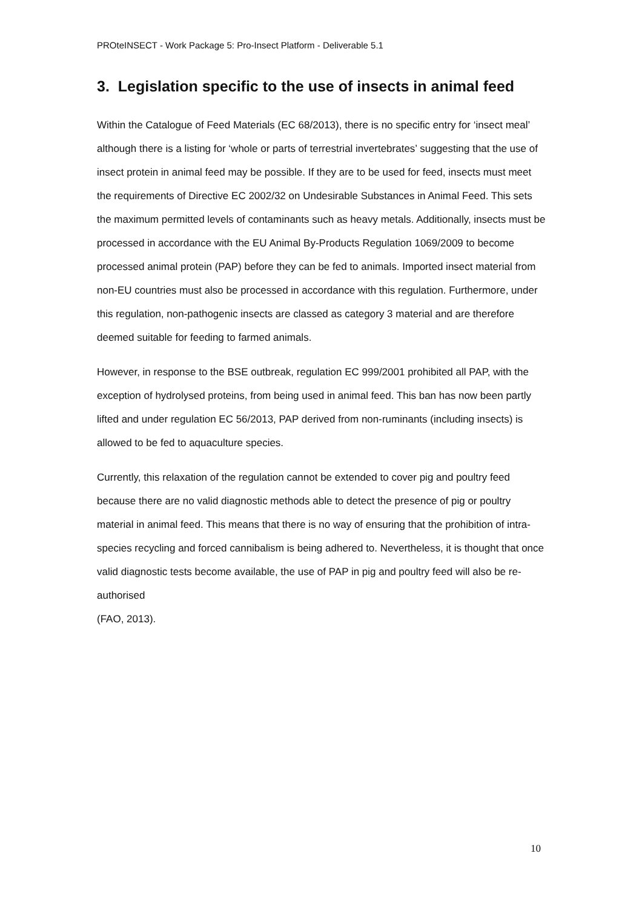PROteINSECT - Work Package 5: Pro-Insect Platform - Deliverable 5.1
3. Legislation specific to the use of insects in animal feed
Within the Catalogue of Feed Materials (EC 68/2013), there is no specific entry for ‘insect meal’ although there is a listing for ‘whole or parts of terrestrial invertebrates’ suggesting that the use of insect protein in animal feed may be possible. If they are to be used for feed, insects must meet the requirements of Directive EC 2002/32 on Undesirable Substances in Animal Feed. This sets the maximum permitted levels of contaminants such as heavy metals. Additionally, insects must be processed in accordance with the EU Animal By-Products Regulation 1069/2009 to become processed animal protein (PAP) before they can be fed to animals. Imported insect material from non-EU countries must also be processed in accordance with this regulation. Furthermore, under this regulation, non-pathogenic insects are classed as category 3 material and are therefore deemed suitable for feeding to farmed animals.
However, in response to the BSE outbreak, regulation EC 999/2001 prohibited all PAP, with the exception of hydrolysed proteins, from being used in animal feed. This ban has now been partly lifted and under regulation EC 56/2013, PAP derived from non-ruminants (including insects) is allowed to be fed to aquaculture species.
Currently, this relaxation of the regulation cannot be extended to cover pig and poultry feed because there are no valid diagnostic methods able to detect the presence of pig or poultry material in animal feed. This means that there is no way of ensuring that the prohibition of intra-species recycling and forced cannibalism is being adhered to. Nevertheless, it is thought that once valid diagnostic tests become available, the use of PAP in pig and poultry feed will also be re-authorised
(FAO, 2013).
10